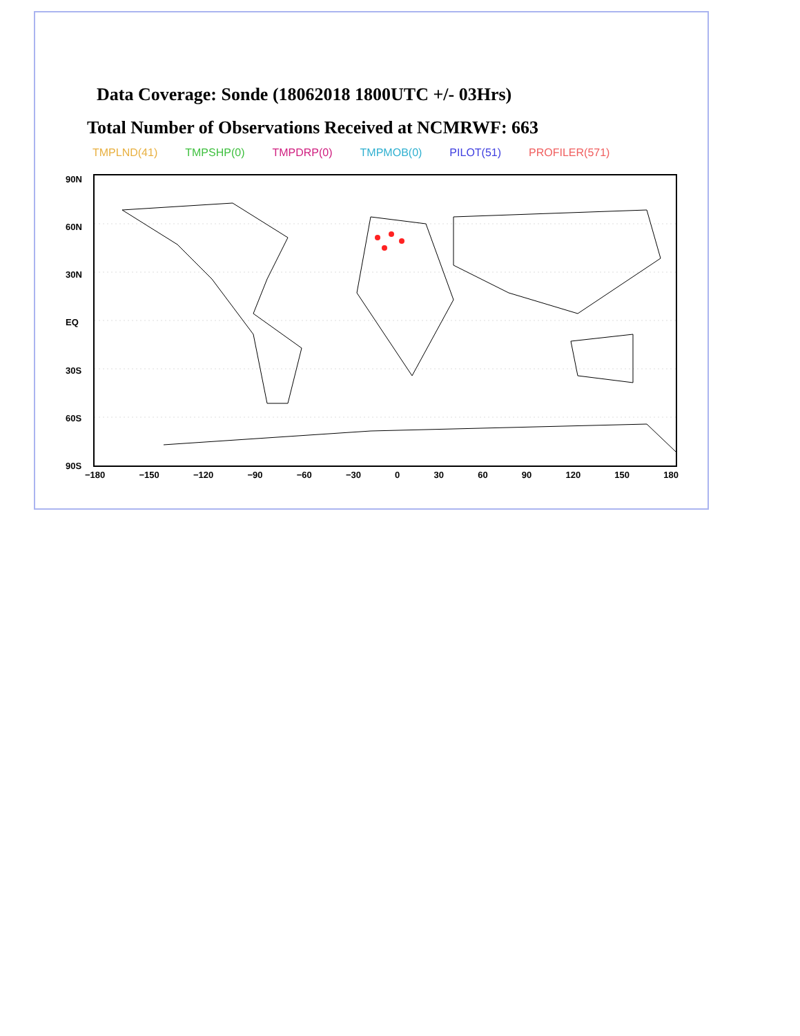Data Coverage: Sonde (18062018 1800UTC +/- 03Hrs)
Total Number of Observations Received at NCMRWF: 663
TMPLND(41) TMPSHP(0) TMPDRP(0) TMPMOB(0) PILOT(51) PROFILER(571)
90N
60N
30N
EQ
30S
60S
90S
−180 −150 −120 −90 −60 −30 0 30 60 90 120 150 180